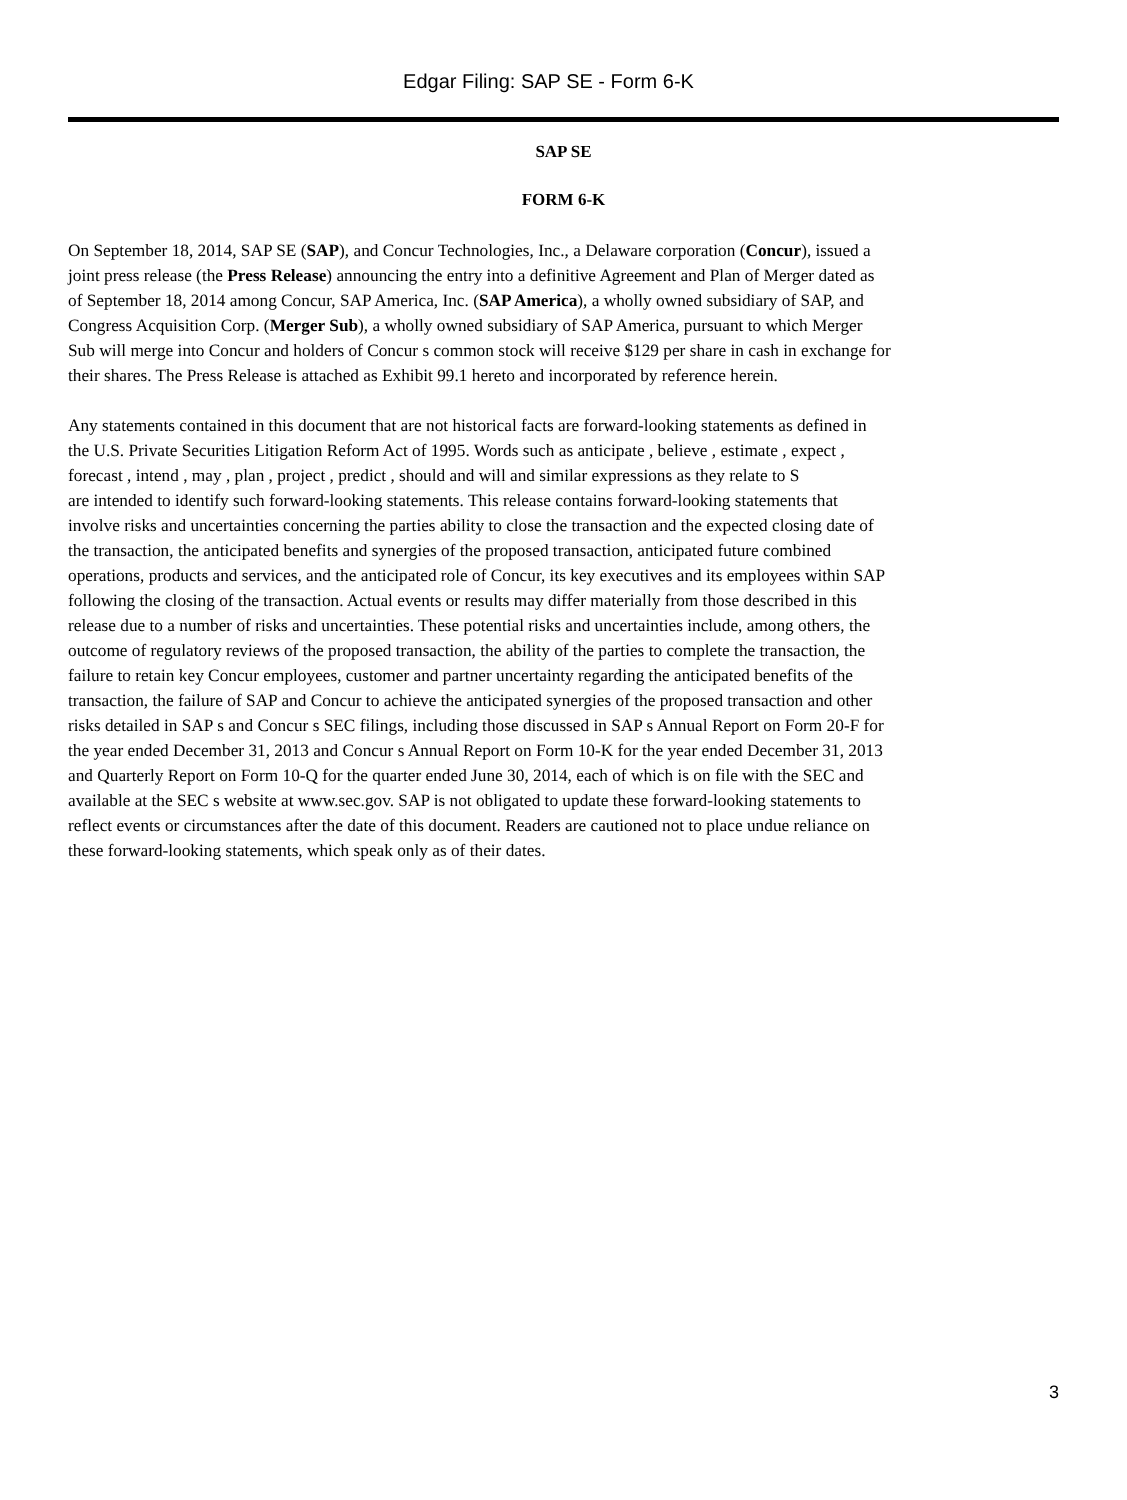Edgar Filing: SAP SE - Form 6-K
SAP SE
FORM 6-K
On September 18, 2014, SAP SE (SAP), and Concur Technologies, Inc., a Delaware corporation (Concur), issued a
joint press release (the Press Release) announcing the entry into a definitive Agreement and Plan of Merger dated as
of September 18, 2014 among Concur, SAP America, Inc. (SAP America), a wholly owned subsidiary of SAP, and
Congress Acquisition Corp. (Merger Sub), a wholly owned subsidiary of SAP America, pursuant to which Merger
Sub will merge into Concur and holders of Concur s common stock will receive $129 per share in cash in exchange for
their shares. The Press Release is attached as Exhibit 99.1 hereto and incorporated by reference herein.
Any statements contained in this document that are not historical facts are forward-looking statements as defined in
the U.S. Private Securities Litigation Reform Act of 1995. Words such as anticipate , believe , estimate , expect ,
forecast , intend , may , plan , project , predict , should and will and similar expressions as they relate to S
are intended to identify such forward-looking statements. This release contains forward-looking statements that
involve risks and uncertainties concerning the parties ability to close the transaction and the expected closing date of
the transaction, the anticipated benefits and synergies of the proposed transaction, anticipated future combined
operations, products and services, and the anticipated role of Concur, its key executives and its employees within SAP
following the closing of the transaction. Actual events or results may differ materially from those described in this
release due to a number of risks and uncertainties. These potential risks and uncertainties include, among others, the
outcome of regulatory reviews of the proposed transaction, the ability of the parties to complete the transaction, the
failure to retain key Concur employees, customer and partner uncertainty regarding the anticipated benefits of the
transaction, the failure of SAP and Concur to achieve the anticipated synergies of the proposed transaction and other
risks detailed in SAP s and Concur s SEC filings, including those discussed in SAP s Annual Report on Form 20-F for
the year ended December 31, 2013 and Concur s Annual Report on Form 10-K for the year ended December 31, 2013
and Quarterly Report on Form 10-Q for the quarter ended June 30, 2014, each of which is on file with the SEC and
available at the SEC s website at www.sec.gov. SAP is not obligated to update these forward-looking statements to
reflect events or circumstances after the date of this document. Readers are cautioned not to place undue reliance on
these forward-looking statements, which speak only as of their dates.
3